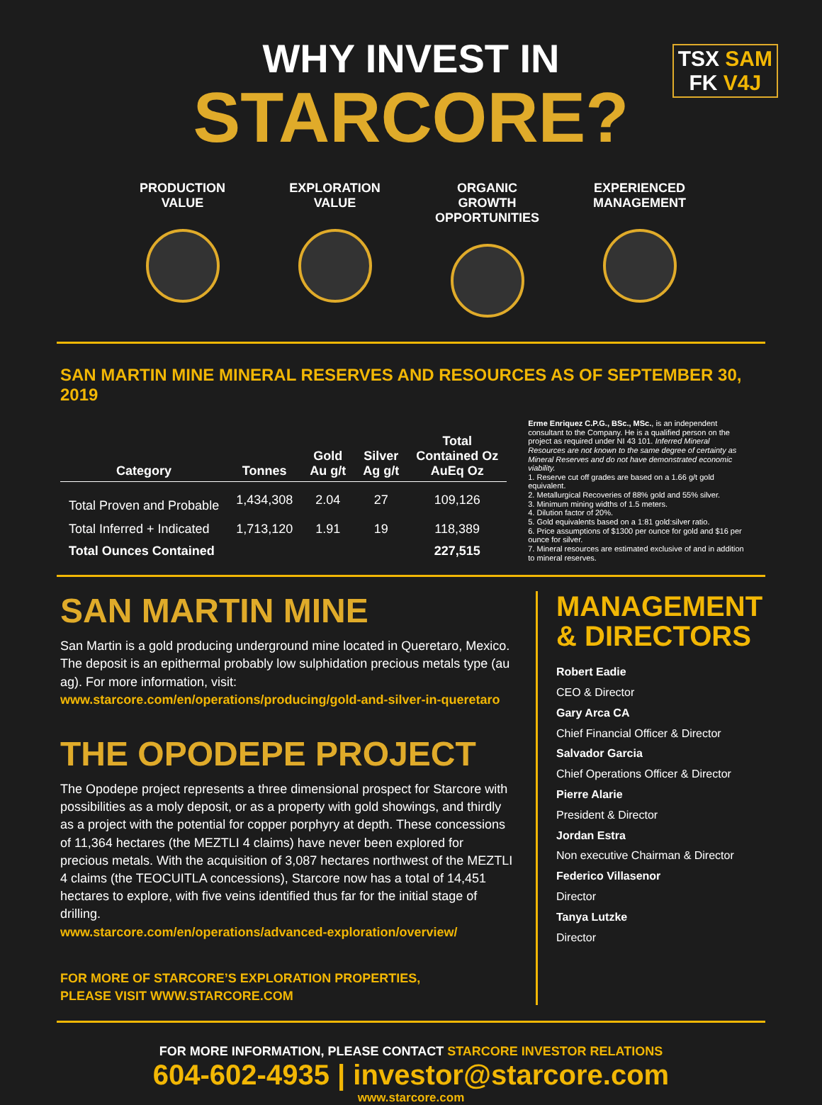WHY INVEST IN
STARCORE?
TSX SAM
FK V4J
PRODUCTION VALUE
EXPLORATION VALUE
ORGANIC GROWTH OPPORTUNITIES
EXPERIENCED MANAGEMENT
SAN MARTIN MINE MINERAL RESERVES AND RESOURCES AS OF SEPTEMBER 30, 2019
| Category | Tonnes | Gold Au g/t | Silver Ag g/t | Total Contained Oz AuEq Oz |
| --- | --- | --- | --- | --- |
| Total Proven and Probable | 1,434,308 | 2.04 | 27 | 109,126 |
| Total Inferred + Indicated | 1,713,120 | 1.91 | 19 | 118,389 |
| Total Ounces Contained | | | | 227,515 |
Erme Enriquez C.P.G., BSc., MSc., is an independent consultant to the Company. He is a qualified person on the project as required under NI 43 101. Inferred Mineral Resources are not known to the same degree of certainty as Mineral Reserves and do not have demonstrated economic viability.
1. Reserve cut off grades are based on a 1.66 g/t gold equivalent.
2. Metallurgical Recoveries of 88% gold and 55% silver.
3. Minimum mining widths of 1.5 meters.
4. Dilution factor of 20%.
5. Gold equivalents based on a 1:81 gold:silver ratio.
6. Price assumptions of $1300 per ounce for gold and $16 per ounce for silver.
7. Mineral resources are estimated exclusive of and in addition to mineral reserves.
SAN MARTIN MINE
San Martin is a gold producing underground mine located in Queretaro, Mexico. The deposit is an epithermal probably low sulphidation precious metals type (au ag). For more information, visit:
www.starcore.com/en/operations/producing/gold-and-silver-in-queretaro
THE OPODEPE PROJECT
The Opodepe project represents a three dimensional prospect for Starcore with possibilities as a moly deposit, or as a property with gold showings, and thirdly as a project with the potential for copper porphyry at depth. These concessions of 11,364 hectares (the MEZTLI 4 claims) have never been explored for precious metals. With the acquisition of 3,087 hectares northwest of the MEZTLI 4 claims (the TEOCUITLA concessions), Starcore now has a total of 14,451 hectares to explore, with five veins identified thus far for the initial stage of drilling.
www.starcore.com/en/operations/advanced-exploration/overview/
FOR MORE OF STARCORE’S EXPLORATION PROPERTIES,
PLEASE VISIT WWW.STARCORE.COM
MANAGEMENT & DIRECTORS
Robert Eadie
CEO & Director
Gary Arca CA
Chief Financial Officer & Director
Salvador Garcia
Chief Operations Officer & Director
Pierre Alarie
President & Director
Jordan Estra
Non executive Chairman & Director
Federico Villasenor
Director
Tanya Lutzke
Director
FOR MORE INFORMATION, PLEASE CONTACT STARCORE INVESTOR RELATIONS
604-602-4935 | investor@starcore.com
www.starcore.com